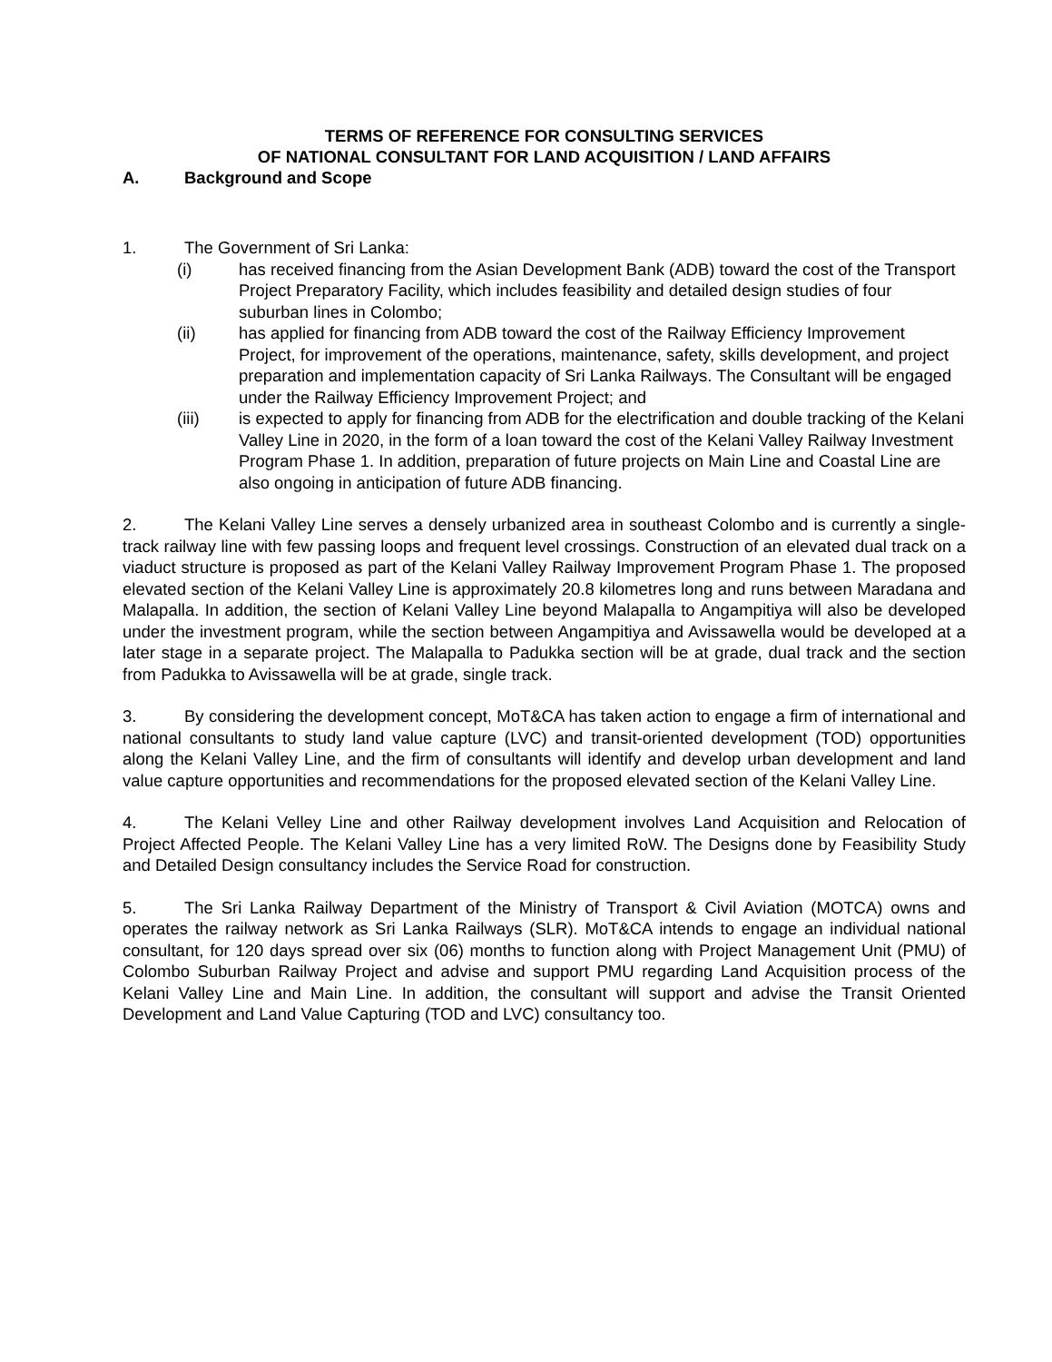TERMS OF REFERENCE FOR CONSULTING SERVICES
OF NATIONAL CONSULTANT FOR LAND ACQUISITION / LAND AFFAIRS
A. Background and Scope
1. The Government of Sri Lanka:
(i) has received financing from the Asian Development Bank (ADB) toward the cost of the Transport Project Preparatory Facility, which includes feasibility and detailed design studies of four suburban lines in Colombo;
(ii) has applied for financing from ADB toward the cost of the Railway Efficiency Improvement Project, for improvement of the operations, maintenance, safety, skills development, and project preparation and implementation capacity of Sri Lanka Railways. The Consultant will be engaged under the Railway Efficiency Improvement Project; and
(iii) is expected to apply for financing from ADB for the electrification and double tracking of the Kelani Valley Line in 2020, in the form of a loan toward the cost of the Kelani Valley Railway Investment Program Phase 1. In addition, preparation of future projects on Main Line and Coastal Line are also ongoing in anticipation of future ADB financing.
2. The Kelani Valley Line serves a densely urbanized area in southeast Colombo and is currently a single-track railway line with few passing loops and frequent level crossings. Construction of an elevated dual track on a viaduct structure is proposed as part of the Kelani Valley Railway Improvement Program Phase 1. The proposed elevated section of the Kelani Valley Line is approximately 20.8 kilometres long and runs between Maradana and Malapalla. In addition, the section of Kelani Valley Line beyond Malapalla to Angampitiya will also be developed under the investment program, while the section between Angampitiya and Avissawella would be developed at a later stage in a separate project. The Malapalla to Padukka section will be at grade, dual track and the section from Padukka to Avissawella will be at grade, single track.
3. By considering the development concept, MoT&CA has taken action to engage a firm of international and national consultants to study land value capture (LVC) and transit-oriented development (TOD) opportunities along the Kelani Valley Line, and the firm of consultants will identify and develop urban development and land value capture opportunities and recommendations for the proposed elevated section of the Kelani Valley Line.
4. The Kelani Velley Line and other Railway development involves Land Acquisition and Relocation of Project Affected People. The Kelani Valley Line has a very limited RoW. The Designs done by Feasibility Study and Detailed Design consultancy includes the Service Road for construction.
5. The Sri Lanka Railway Department of the Ministry of Transport & Civil Aviation (MOTCA) owns and operates the railway network as Sri Lanka Railways (SLR). MoT&CA intends to engage an individual national consultant, for 120 days spread over six (06) months to function along with Project Management Unit (PMU) of Colombo Suburban Railway Project and advise and support PMU regarding Land Acquisition process of the Kelani Valley Line and Main Line. In addition, the consultant will support and advise the Transit Oriented Development and Land Value Capturing (TOD and LVC) consultancy too.